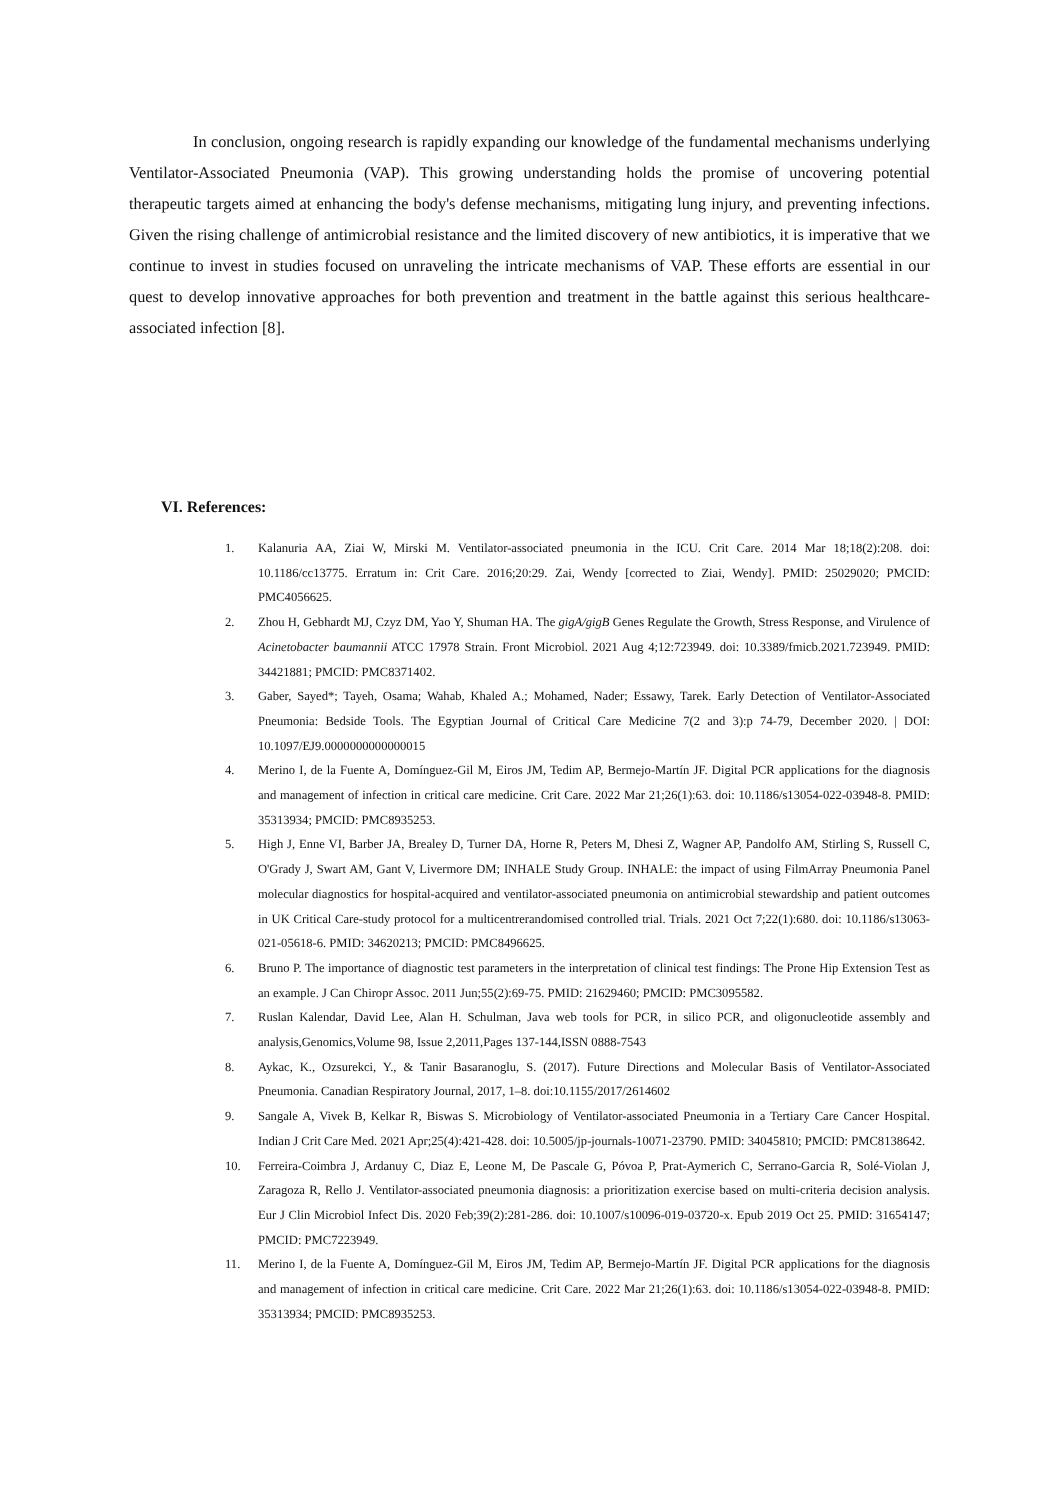In conclusion, ongoing research is rapidly expanding our knowledge of the fundamental mechanisms underlying Ventilator-Associated Pneumonia (VAP). This growing understanding holds the promise of uncovering potential therapeutic targets aimed at enhancing the body's defense mechanisms, mitigating lung injury, and preventing infections. Given the rising challenge of antimicrobial resistance and the limited discovery of new antibiotics, it is imperative that we continue to invest in studies focused on unraveling the intricate mechanisms of VAP. These efforts are essential in our quest to develop innovative approaches for both prevention and treatment in the battle against this serious healthcare-associated infection [8].
VI. References:
1. Kalanuria AA, Ziai W, Mirski M. Ventilator-associated pneumonia in the ICU. Crit Care. 2014 Mar 18;18(2):208. doi: 10.1186/cc13775. Erratum in: Crit Care. 2016;20:29. Zai, Wendy [corrected to Ziai, Wendy]. PMID: 25029020; PMCID: PMC4056625.
2. Zhou H, Gebhardt MJ, Czyz DM, Yao Y, Shuman HA. The gigA/gigB Genes Regulate the Growth, Stress Response, and Virulence of Acinetobacter baumannii ATCC 17978 Strain. Front Microbiol. 2021 Aug 4;12:723949. doi: 10.3389/fmicb.2021.723949. PMID: 34421881; PMCID: PMC8371402.
3. Gaber, Sayed*; Tayeh, Osama; Wahab, Khaled A.; Mohamed, Nader; Essawy, Tarek. Early Detection of Ventilator-Associated Pneumonia: Bedside Tools. The Egyptian Journal of Critical Care Medicine 7(2 and 3):p 74-79, December 2020. | DOI: 10.1097/EJ9.0000000000000015
4. Merino I, de la Fuente A, Domínguez-Gil M, Eiros JM, Tedim AP, Bermejo-Martín JF. Digital PCR applications for the diagnosis and management of infection in critical care medicine. Crit Care. 2022 Mar 21;26(1):63. doi: 10.1186/s13054-022-03948-8. PMID: 35313934; PMCID: PMC8935253.
5. High J, Enne VI, Barber JA, Brealey D, Turner DA, Horne R, Peters M, Dhesi Z, Wagner AP, Pandolfo AM, Stirling S, Russell C, O'Grady J, Swart AM, Gant V, Livermore DM; INHALE Study Group. INHALE: the impact of using FilmArray Pneumonia Panel molecular diagnostics for hospital-acquired and ventilator-associated pneumonia on antimicrobial stewardship and patient outcomes in UK Critical Care-study protocol for a multicentrerandomised controlled trial. Trials. 2021 Oct 7;22(1):680. doi: 10.1186/s13063-021-05618-6. PMID: 34620213; PMCID: PMC8496625.
6. Bruno P. The importance of diagnostic test parameters in the interpretation of clinical test findings: The Prone Hip Extension Test as an example. J Can Chiropr Assoc. 2011 Jun;55(2):69-75. PMID: 21629460; PMCID: PMC3095582.
7. Ruslan Kalendar, David Lee, Alan H. Schulman, Java web tools for PCR, in silico PCR, and oligonucleotide assembly and analysis,Genomics,Volume 98, Issue 2,2011,Pages 137-144,ISSN 0888-7543
8. Aykac, K., Ozsurekci, Y., & Tanir Basaranoglu, S. (2017). Future Directions and Molecular Basis of Ventilator-Associated Pneumonia. Canadian Respiratory Journal, 2017, 1–8. doi:10.1155/2017/2614602
9. Sangale A, Vivek B, Kelkar R, Biswas S. Microbiology of Ventilator-associated Pneumonia in a Tertiary Care Cancer Hospital. Indian J Crit Care Med. 2021 Apr;25(4):421-428. doi: 10.5005/jp-journals-10071-23790. PMID: 34045810; PMCID: PMC8138642.
10. Ferreira-Coimbra J, Ardanuy C, Diaz E, Leone M, De Pascale G, Póvoa P, Prat-Aymerich C, Serrano-Garcia R, Solé-Violan J, Zaragoza R, Rello J. Ventilator-associated pneumonia diagnosis: a prioritization exercise based on multi-criteria decision analysis. Eur J Clin Microbiol Infect Dis. 2020 Feb;39(2):281-286. doi: 10.1007/s10096-019-03720-x. Epub 2019 Oct 25. PMID: 31654147; PMCID: PMC7223949.
11. Merino I, de la Fuente A, Domínguez-Gil M, Eiros JM, Tedim AP, Bermejo-Martín JF. Digital PCR applications for the diagnosis and management of infection in critical care medicine. Crit Care. 2022 Mar 21;26(1):63. doi: 10.1186/s13054-022-03948-8. PMID: 35313934; PMCID: PMC8935253.